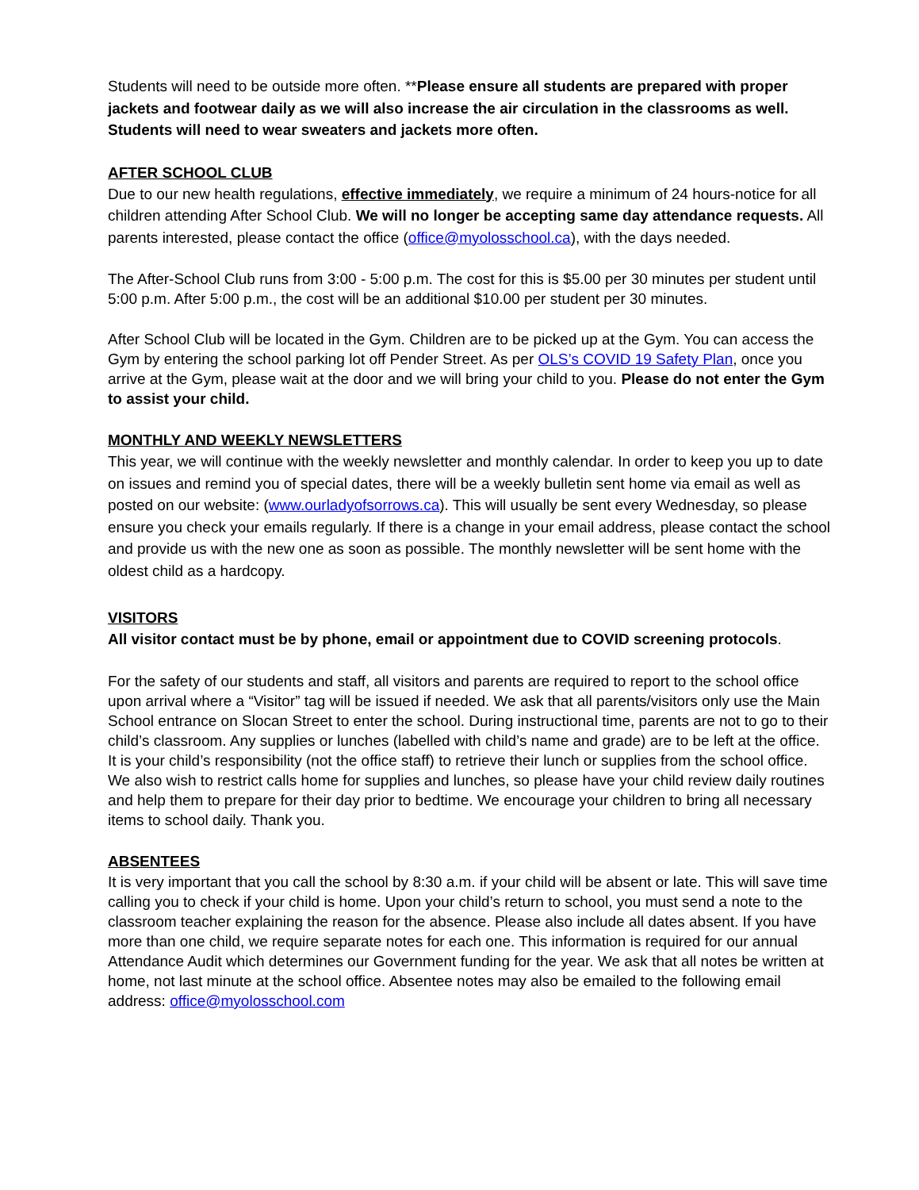Students will need to be outside more often. **Please ensure all students are prepared with proper jackets and footwear daily as we will also increase the air circulation in the classrooms as well. Students will need to wear sweaters and jackets more often.
AFTER SCHOOL CLUB
Due to our new health regulations, effective immediately, we require a minimum of 24 hours-notice for all children attending After School Club. We will no longer be accepting same day attendance requests. All parents interested, please contact the office (office@myolosschool.ca), with the days needed.
The After-School Club runs from 3:00 - 5:00 p.m. The cost for this is $5.00 per 30 minutes per student until 5:00 p.m. After 5:00 p.m., the cost will be an additional $10.00 per student per 30 minutes.
After School Club will be located in the Gym. Children are to be picked up at the Gym. You can access the Gym by entering the school parking lot off Pender Street. As per OLS’s COVID 19 Safety Plan, once you arrive at the Gym, please wait at the door and we will bring your child to you. Please do not enter the Gym to assist your child.
MONTHLY AND WEEKLY NEWSLETTERS
This year, we will continue with the weekly newsletter and monthly calendar. In order to keep you up to date on issues and remind you of special dates, there will be a weekly bulletin sent home via email as well as posted on our website: (www.ourladyofsorrows.ca). This will usually be sent every Wednesday, so please ensure you check your emails regularly. If there is a change in your email address, please contact the school and provide us with the new one as soon as possible. The monthly newsletter will be sent home with the oldest child as a hardcopy.
VISITORS
All visitor contact must be by phone, email or appointment due to COVID screening protocols.
For the safety of our students and staff, all visitors and parents are required to report to the school office upon arrival where a “Visitor” tag will be issued if needed. We ask that all parents/visitors only use the Main School entrance on Slocan Street to enter the school. During instructional time, parents are not to go to their child’s classroom. Any supplies or lunches (labelled with child’s name and grade) are to be left at the office. It is your child’s responsibility (not the office staff) to retrieve their lunch or supplies from the school office. We also wish to restrict calls home for supplies and lunches, so please have your child review daily routines and help them to prepare for their day prior to bedtime. We encourage your children to bring all necessary items to school daily. Thank you.
ABSENTEES
It is very important that you call the school by 8:30 a.m. if your child will be absent or late. This will save time calling you to check if your child is home. Upon your child’s return to school, you must send a note to the classroom teacher explaining the reason for the absence. Please also include all dates absent. If you have more than one child, we require separate notes for each one. This information is required for our annual Attendance Audit which determines our Government funding for the year. We ask that all notes be written at home, not last minute at the school office. Absentee notes may also be emailed to the following email address: office@myolosschool.com